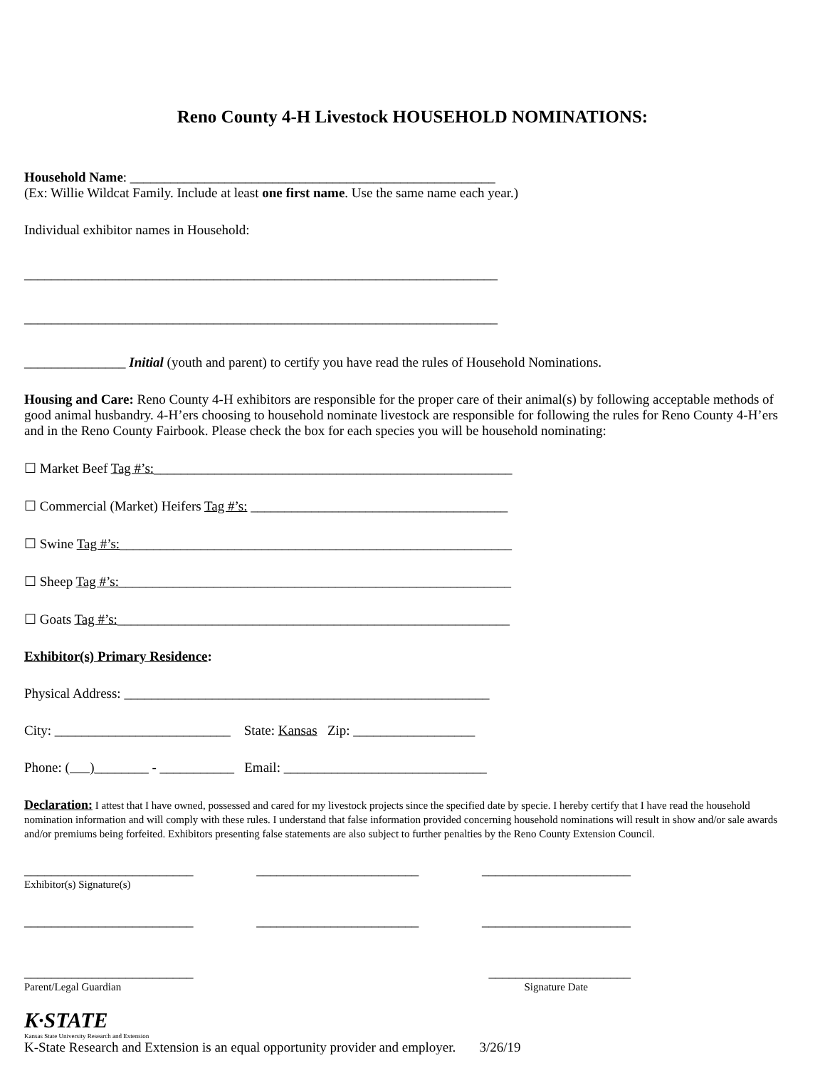Reno County 4-H Livestock HOUSEHOLD NOMINATIONS:
Household Name: ______________________________________________________
(Ex: Willie Wildcat Family. Include at least one first name. Use the same name each year.)
Individual exhibitor names in Household:
______________________________________________________________________
______________________________________________________________________
_______________ Initial (youth and parent) to certify you have read the rules of Household Nominations.
Housing and Care: Reno County 4-H exhibitors are responsible for the proper care of their animal(s) by following acceptable methods of good animal husbandry. 4-H’ers choosing to household nominate livestock are responsible for following the rules for Reno County 4-H’ers and in the Reno County Fairbook. Please check the box for each species you will be household nominating:
☐ Market Beef Tag #’s:_____________________________________________________
☐ Commercial (Market) Heifers Tag #’s: ______________________________________
☐ Swine Tag #’s:__________________________________________________________
☐ Sheep Tag #’s:__________________________________________________________
☐ Goats Tag #’s:__________________________________________________________
Exhibitor(s) Primary Residence:
Physical Address: ______________________________________________________
City: __________________________ State: Kansas Zip: __________________
Phone: ( )________ - ___________ Email: ______________________________
Declaration: I attest that I have owned, possessed and cared for my livestock projects since the specified date by specie. I hereby certify that I have read the household nomination information and will comply with these rules. I understand that false information provided concerning household nominations will result in show and/or sale awards and/or premiums being forfeited. Exhibitors presenting false statements are also subject to further penalties by the Reno County Extension Council.
_________________________ ________________________ ______________________
Exhibitor(s) Signature(s)
_________________________ ________________________ ______________________
_________________________ _____________________
Parent/Legal Guardian Signature Date
K·STATE
Kansas State University Research and Extension
K-State Research and Extension is an equal opportunity provider and employer. 3/26/19